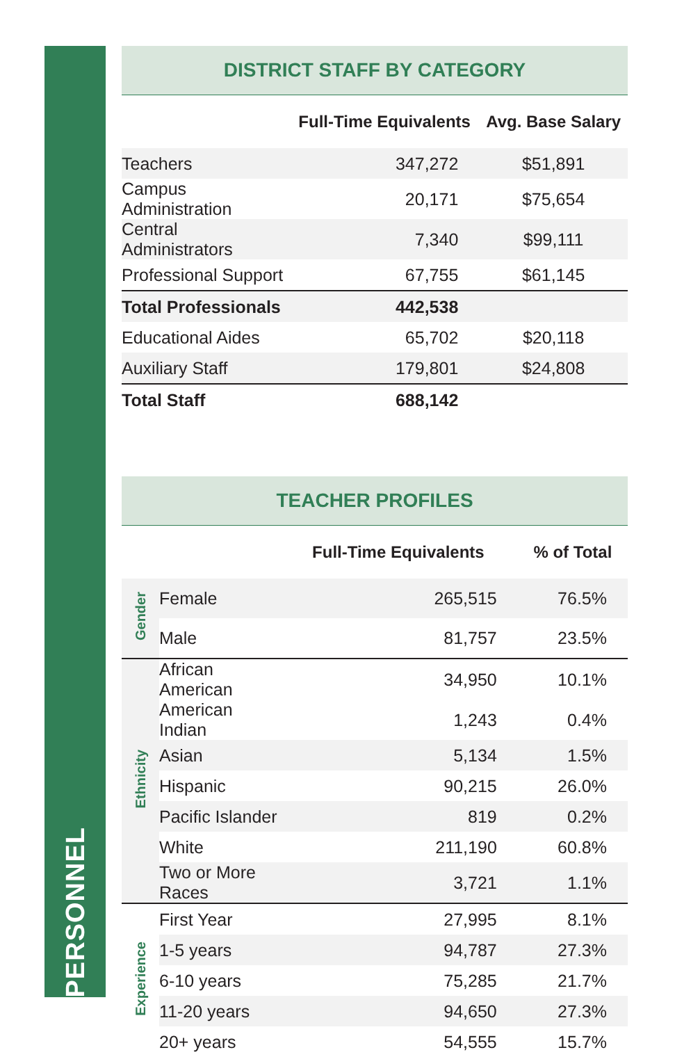PERSONNEL
DISTRICT STAFF BY CATEGORY
| | Full-Time Equivalents | Avg. Base Salary |
| --- | --- | --- |
| Teachers | 347,272 | $51,891 |
| Campus Administration | 20,171 | $75,654 |
| Central Administrators | 7,340 | $99,111 |
| Professional Support | 67,755 | $61,145 |
| Total Professionals | 442,538 | |
| Educational Aides | 65,702 | $20,118 |
| Auxiliary Staff | 179,801 | $24,808 |
| Total Staff | 688,142 | |
TEACHER PROFILES
| | | Full-Time Equivalents | % of Total |
| --- | --- | --- | --- |
| Gender | Female | 265,515 | 76.5% |
| | Male | 81,757 | 23.5% |
| Ethnicity | African American | 34,950 | 10.1% |
| | American Indian | 1,243 | 0.4% |
| | Asian | 5,134 | 1.5% |
| | Hispanic | 90,215 | 26.0% |
| | Pacific Islander | 819 | 0.2% |
| | White | 211,190 | 60.8% |
| | Two or More Races | 3,721 | 1.1% |
| Experience | First Year | 27,995 | 8.1% |
| | 1-5 years | 94,787 | 27.3% |
| | 6-10 years | 75,285 | 21.7% |
| | 11-20 years | 94,650 | 27.3% |
| | 20+ years | 54,555 | 15.7% |